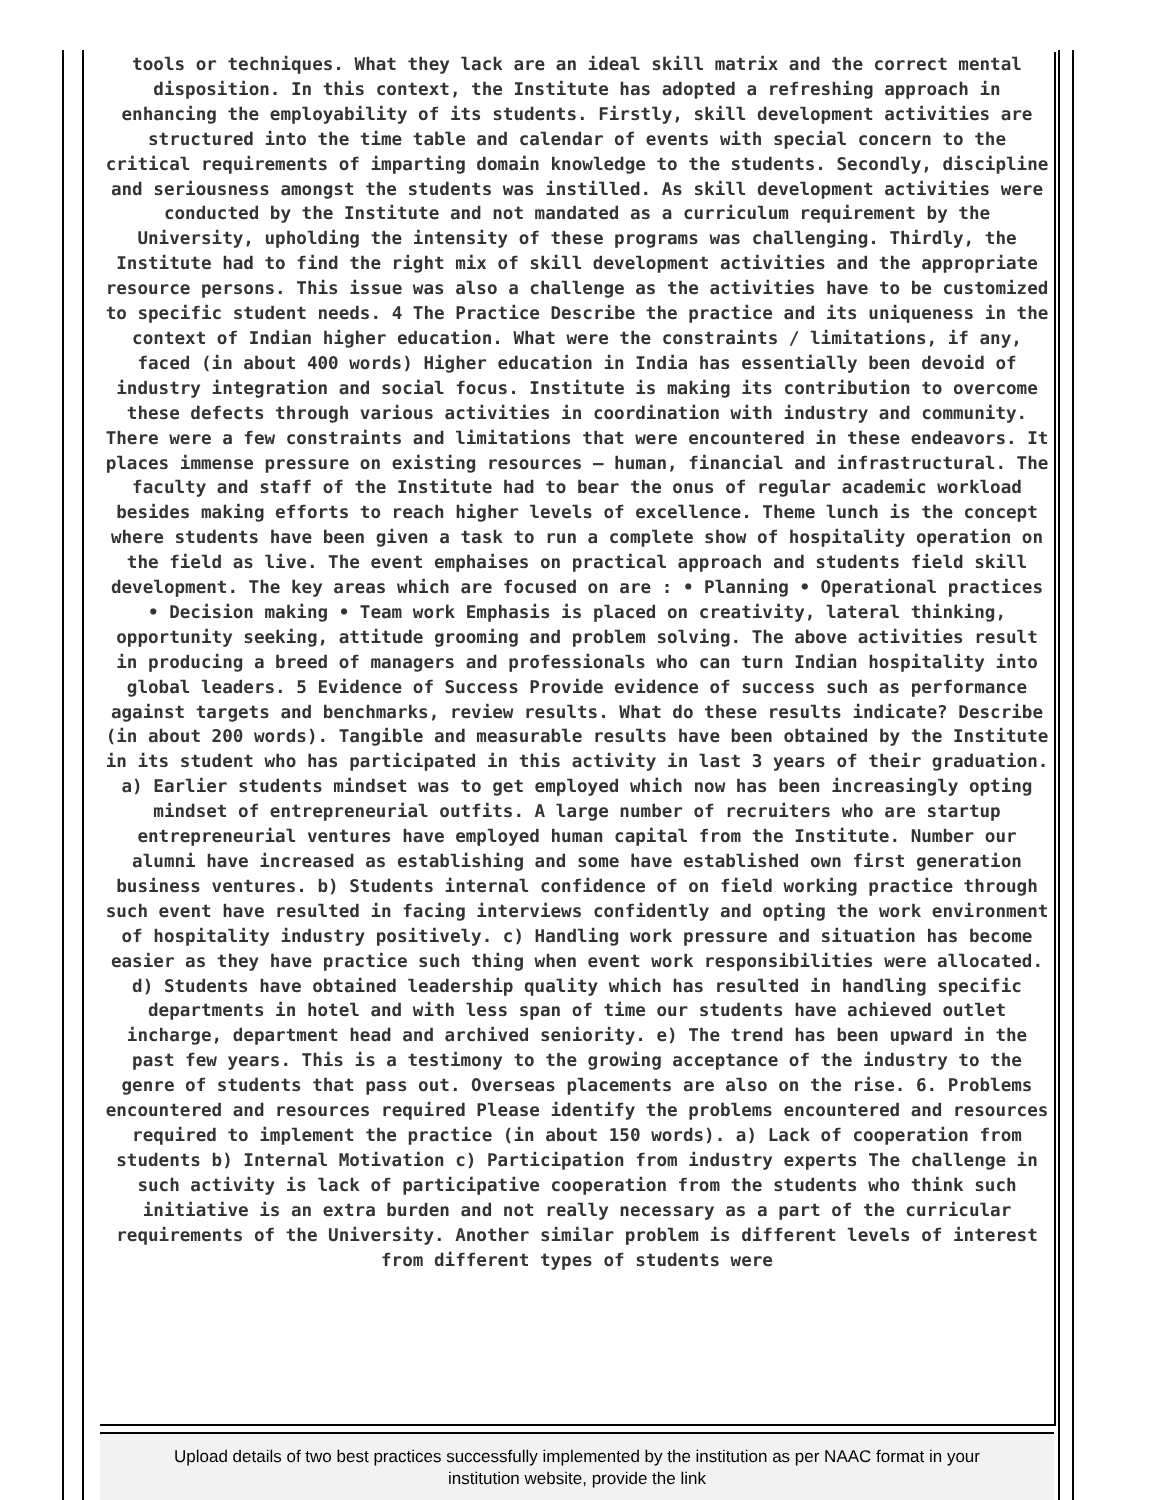tools or techniques. What they lack are an ideal skill matrix and the correct mental disposition. In this context, the Institute has adopted a refreshing approach in enhancing the employability of its students. Firstly, skill development activities are structured into the time table and calendar of events with special concern to the critical requirements of imparting domain knowledge to the students. Secondly, discipline and seriousness amongst the students was instilled. As skill development activities were conducted by the Institute and not mandated as a curriculum requirement by the University, upholding the intensity of these programs was challenging. Thirdly, the Institute had to find the right mix of skill development activities and the appropriate resource persons. This issue was also a challenge as the activities have to be customized to specific student needs. 4 The Practice Describe the practice and its uniqueness in the context of Indian higher education. What were the constraints / limitations, if any, faced (in about 400 words) Higher education in India has essentially been devoid of industry integration and social focus. Institute is making its contribution to overcome these defects through various activities in coordination with industry and community. There were a few constraints and limitations that were encountered in these endeavors. It places immense pressure on existing resources – human, financial and infrastructural. The faculty and staff of the Institute had to bear the onus of regular academic workload besides making efforts to reach higher levels of excellence. Theme lunch is the concept where students have been given a task to run a complete show of hospitality operation on the field as live. The event emphaises on practical approach and students field skill development. The key areas which are focused on are : • Planning • Operational practices • Decision making • Team work Emphasis is placed on creativity, lateral thinking, opportunity seeking, attitude grooming and problem solving. The above activities result in producing a breed of managers and professionals who can turn Indian hospitality into global leaders. 5 Evidence of Success Provide evidence of success such as performance against targets and benchmarks, review results. What do these results indicate? Describe (in about 200 words). Tangible and measurable results have been obtained by the Institute in its student who has participated in this activity in last 3 years of their graduation. a) Earlier students mindset was to get employed which now has been increasingly opting mindset of entrepreneurial outfits. A large number of recruiters who are startup entrepreneurial ventures have employed human capital from the Institute. Number our alumni have increased as establishing and some have established own first generation business ventures. b) Students internal confidence of on field working practice through such event have resulted in facing interviews confidently and opting the work environment of hospitality industry positively. c) Handling work pressure and situation has become easier as they have practice such thing when event work responsibilities were allocated. d) Students have obtained leadership quality which has resulted in handling specific departments in hotel and with less span of time our students have achieved outlet incharge, department head and archived seniority. e) The trend has been upward in the past few years. This is a testimony to the growing acceptance of the industry to the genre of students that pass out. Overseas placements are also on the rise. 6. Problems encountered and resources required Please identify the problems encountered and resources required to implement the practice (in about 150 words). a) Lack of cooperation from students b) Internal Motivation c) Participation from industry experts The challenge in such activity is lack of participative cooperation from the students who think such initiative is an extra burden and not really necessary as a part of the curricular requirements of the University. Another similar problem is different levels of interest from different types of students were
Upload details of two best practices successfully implemented by the institution as per NAAC format in your
institution website, provide the link